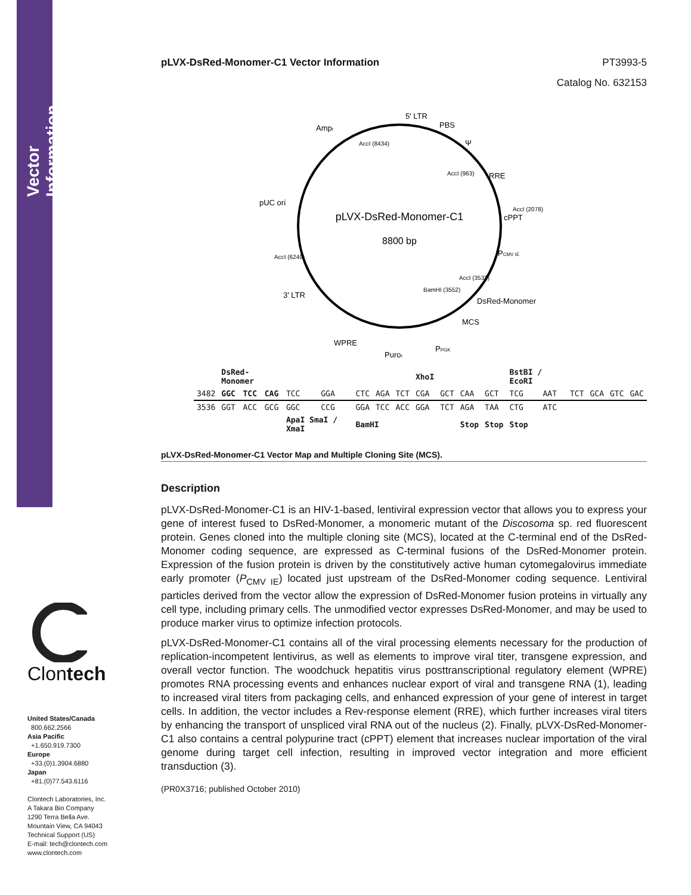Vector Information
Clontech
United States/Canada
800.662.2566
Asia Pacific
+1.650.919.7300
Europe
+33.(0)1.3904.6880
Japan
+81.(0)77.543.6116
Clontech Laboratories, Inc.
A Takara Bio Company
1290 Terra Bella Ave.
Mountain View, CA 94043
Technical Support (US)
E-mail: tech@clontech.com
www.clontech.com
pLVX-DsRed-Monomer-C1 Vector Information PT3993-5
Catalog No. 632153
pLVX-DsRed-Monomer-C1
8800 bp
5' LTR
PBS
Ψ
RRE
cPPT
PCMV IE
DsRed-Monomer
MCS
PPGK
Puror
WPRE
3' LTR
pUC ori
Ampr
AccI (8434)
AccI (963)
AccI (2078)
AccI (6249)
BamHI (3552)
AccI (3532)
| | DsRed-Monomer | | | | | | | | XhoI | | | | BstBI / EcoRI | | | | | |
| 3482 | GGC | TCC | CAG | TCC | GGA | CTC | AGA | TCT | CGA | GCT | CAA | GCT | TCG | AAT | TCT | GCA | GTC | GAC |
| 3536 | GGT | ACC | GCG | GGC | CCG | GGA | TCC | ACC | GGA | TCT | AGA | TAA | CTG | ATC | | | | |
| | | | | ApaI SmaI / XmaI | | BamHI | | | | | Stop | Stop | Stop | | | | | |
pLVX-DsRed-Monomer-C1 Vector Map and Multiple Cloning Site (MCS).
Description
pLVX-DsRed-Monomer-C1 is an HIV-1-based, lentiviral expression vector that allows you to express your gene of interest fused to DsRed-Monomer, a monomeric mutant of the Discosoma sp. red fluorescent protein. Genes cloned into the multiple cloning site (MCS), located at the C-terminal end of the DsRed-Monomer coding sequence, are expressed as C-terminal fusions of the DsRed-Monomer protein. Expression of the fusion protein is driven by the constitutively active human cytomegalovirus immediate early promoter (P<sub>CMV IE</sub>) located just upstream of the DsRed-Monomer coding sequence. Lentiviral particles derived from the vector allow the expression of DsRed-Monomer fusion proteins in virtually any cell type, including primary cells. The unmodified vector expresses DsRed-Monomer, and may be used to produce marker virus to optimize infection protocols.
pLVX-DsRed-Monomer-C1 contains all of the viral processing elements necessary for the production of replication-incompetent lentivirus, as well as elements to improve viral titer, transgene expression, and overall vector function. The woodchuck hepatitis virus posttranscriptional regulatory element (WPRE) promotes RNA processing events and enhances nuclear export of viral and transgene RNA (1), leading to increased viral titers from packaging cells, and enhanced expression of your gene of interest in target cells. In addition, the vector includes a Rev-response element (RRE), which further increases viral titers by enhancing the transport of unspliced viral RNA out of the nucleus (2). Finally, pLVX-DsRed-Monomer-C1 also contains a central polypurine tract (cPPT) element that increases nuclear importation of the viral genome during target cell infection, resulting in improved vector integration and more efficient transduction (3).
(PR0X3716; published October 2010)